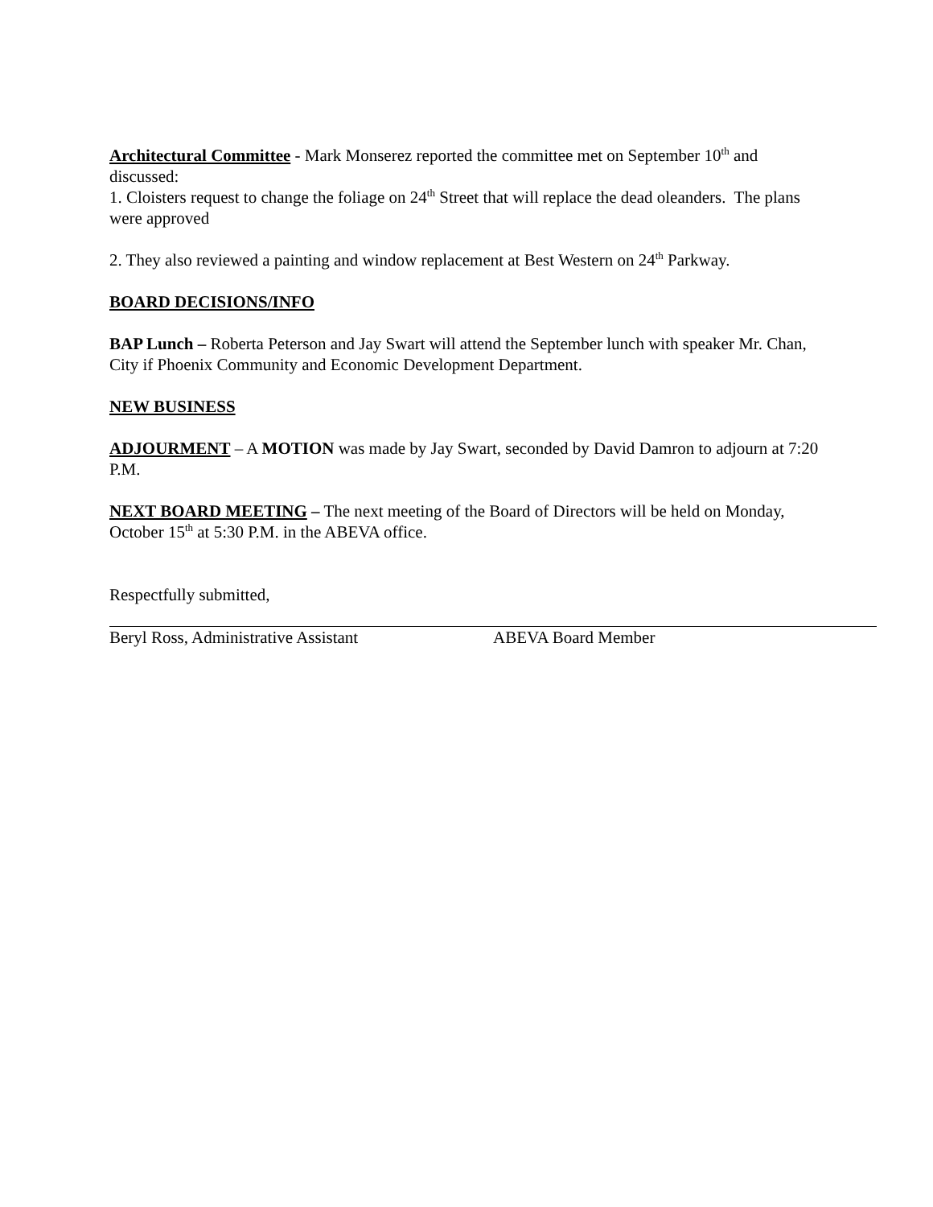Architectural Committee - Mark Monserez reported the committee met on September 10<sup>th</sup> and discussed:
1. Cloisters request to change the foliage on 24<sup>th</sup> Street that will replace the dead oleanders. The plans were approved
2. They also reviewed a painting and window replacement at Best Western on 24<sup>th</sup> Parkway.
BOARD DECISIONS/INFO
BAP Lunch – Roberta Peterson and Jay Swart will attend the September lunch with speaker Mr. Chan, City if Phoenix Community and Economic Development Department.
NEW BUSINESS
ADJOURMENT – A MOTION was made by Jay Swart, seconded by David Damron to adjourn at 7:20 P.M.
NEXT BOARD MEETING – The next meeting of the Board of Directors will be held on Monday, October 15<sup>th</sup> at 5:30 P.M. in the ABEVA office.
Respectfully submitted,
Beryl Ross, Administrative Assistant ABEVA Board Member